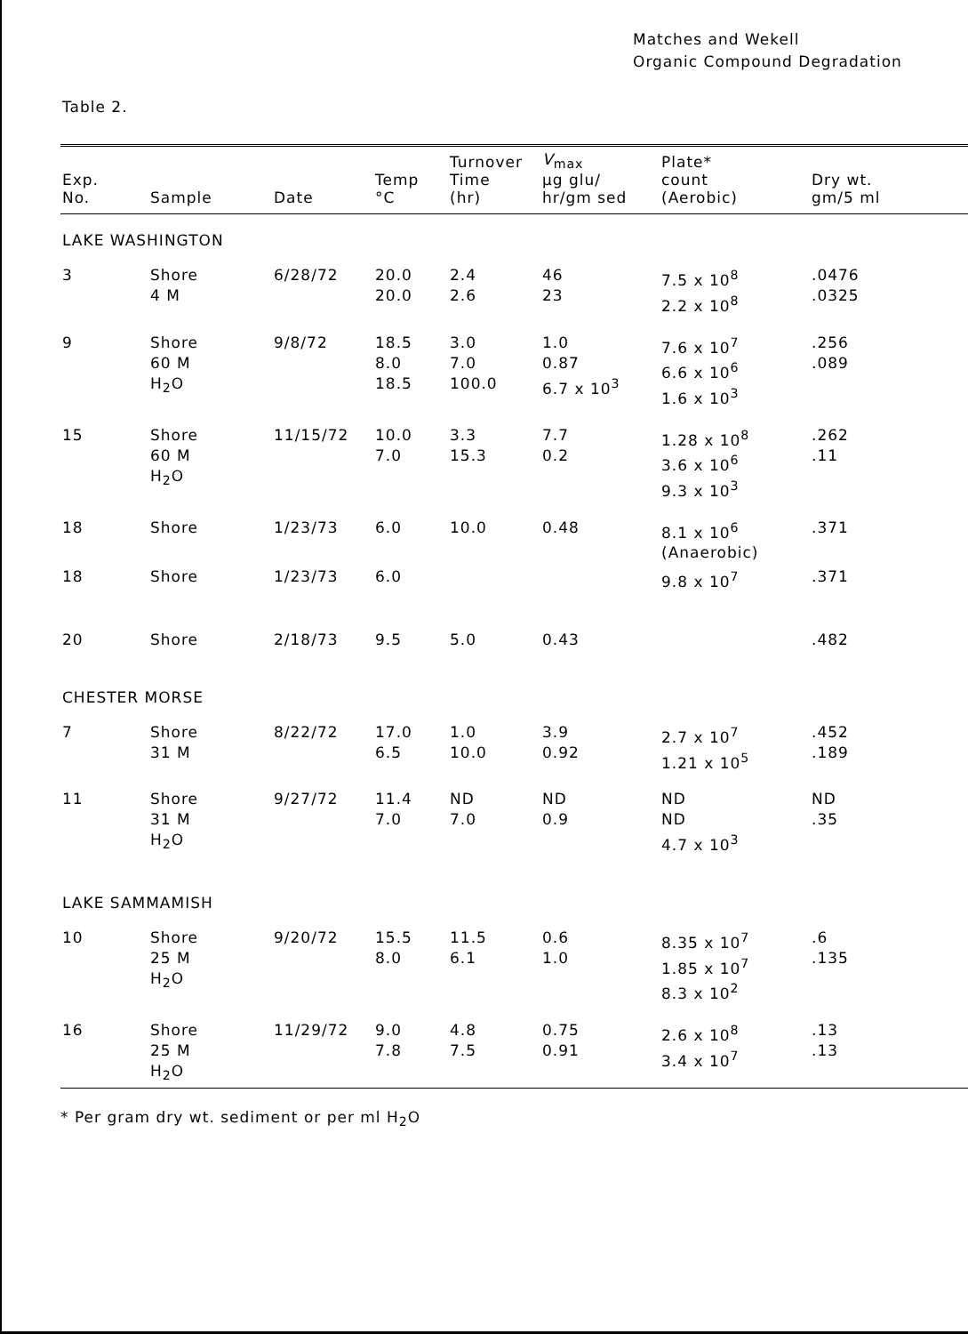Matches and Wekell
Organic Compound Degradation
Table 2.
| Exp. No. | Sample | Date | Temp °C | Turnover Time (hr) | V<sub>max</sub> µg glu/ hr/gm sed | Plate* count (Aerobic) | Dry wt. gm/5 ml |
| --- | --- | --- | --- | --- | --- | --- | --- |
| LAKE WASHINGTON | | | | | | | |
| 3 | Shore 4 M | 6/28/72 | 20.0 20.0 | 2.4 2.6 | 46 23 | 7.5 x 10<sup>8</sup> 2.2 x 10<sup>8</sup> | .0476 .0325 |
| 9 | Shore 60 M H<sub>2</sub>O | 9/8/72 | 18.5 8.0 18.5 | 3.0 7.0 100.0 | 1.0 0.87 6.7 x 10<sup>3</sup> | 7.6 x 10<sup>7</sup> 6.6 x 10<sup>6</sup> 1.6 x 10<sup>3</sup> | .256 .089 |
| 15 | Shore 60 M H<sub>2</sub>O | 11/15/72 | 10.0 7.0 | 3.3 15.3 | 7.7 0.2 | 1.28 x 10<sup>8</sup> 3.6 x 10<sup>6</sup> 9.3 x 10<sup>3</sup> | .262 .11 |
| 18 | Shore | 1/23/73 | 6.0 | 10.0 | 0.48 | 8.1 x 10<sup>6</sup> (Anaerobic) | .371 |
| 18 | Shore | 1/23/73 | 6.0 | | | 9.8 x 10<sup>7</sup> | .371 |
| 20 | Shore | 2/18/73 | 9.5 | 5.0 | 0.43 | | .482 |
| CHESTER MORSE | | | | | | | |
| 7 | Shore 31 M | 8/22/72 | 17.0 6.5 | 1.0 10.0 | 3.9 0.92 | 2.7 x 10<sup>7</sup> 1.21 x 10<sup>5</sup> | .452 .189 |
| 11 | Shore 31 M H<sub>2</sub>O | 9/27/72 | 11.4 7.0 | ND 7.0 | ND 0.9 | ND ND 4.7 x 10<sup>3</sup> | ND .35 |
| LAKE SAMMAMISH | | | | | | | |
| 10 | Shore 25 M H<sub>2</sub>O | 9/20/72 | 15.5 8.0 | 11.5 6.1 | 0.6 1.0 | 8.35 x 10<sup>7</sup> 1.85 x 10<sup>7</sup> 8.3 x 10<sup>2</sup> | .6 .135 |
| 16 | Shore 25 M H<sub>2</sub>O | 11/29/72 | 9.0 7.8 | 4.8 7.5 | 0.75 0.91 | 2.6 x 10<sup>8</sup> 3.4 x 10<sup>7</sup> | .13 .13 |
* Per gram dry wt. sediment or per ml H<sub>2</sub>O